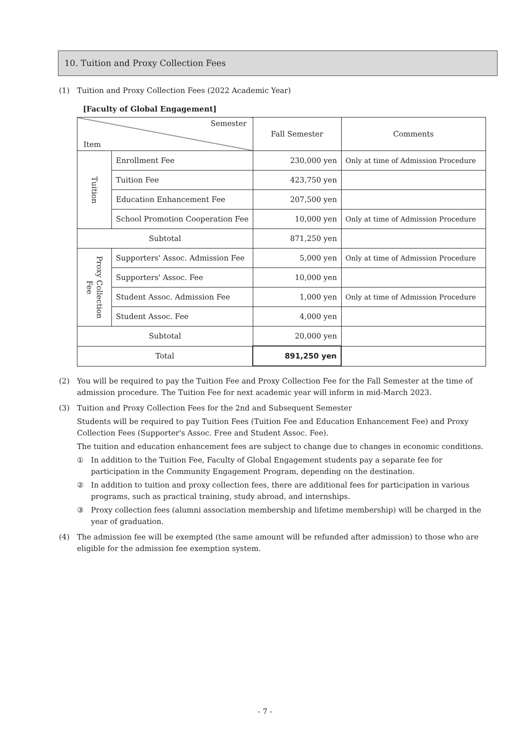10. Tuition and Proxy Collection Fees
(1) Tuition and Proxy Collection Fees (2022 Academic Year)
[Faculty of Global Engagement]
| Semester Item | | Fall Semester | Comments |
| Tuition | Enrollment Fee | 230,000 yen | Only at time of Admission Procedure |
| | Tuition Fee | 423,750 yen | |
| | Education Enhancement Fee | 207,500 yen | |
| | School Promotion Cooperation Fee | 10,000 yen | Only at time of Admission Procedure |
| Subtotal | | 871,250 yen | |
| Proxy Collection Fee | Supporters' Assoc. Admission Fee | 5,000 yen | Only at time of Admission Procedure |
| | Supporters' Assoc. Fee | 10,000 yen | |
| | Student Assoc. Admission Fee | 1,000 yen | Only at time of Admission Procedure |
| | Student Assoc. Fee | 4,000 yen | |
| Subtotal | | 20,000 yen | |
| Total | | 891,250 yen | |
(2) You will be required to pay the Tuition Fee and Proxy Collection Fee for the Fall Semester at the time of admission procedure. The Tuition Fee for next academic year will inform in mid-March 2023.
(3) Tuition and Proxy Collection Fees for the 2nd and Subsequent Semester
Students will be required to pay Tuition Fees (Tuition Fee and Education Enhancement Fee) and Proxy Collection Fees (Supporter's Assoc. Free and Student Assoc. Fee).
The tuition and education enhancement fees are subject to change due to changes in economic conditions.
① In addition to the Tuition Fee, Faculty of Global Engagement students pay a separate fee for participation in the Community Engagement Program, depending on the destination.
② In addition to tuition and proxy collection fees, there are additional fees for participation in various programs, such as practical training, study abroad, and internships.
③ Proxy collection fees (alumni association membership and lifetime membership) will be charged in the year of graduation.
(4) The admission fee will be exempted (the same amount will be refunded after admission) to those who are eligible for the admission fee exemption system.
- 7 -